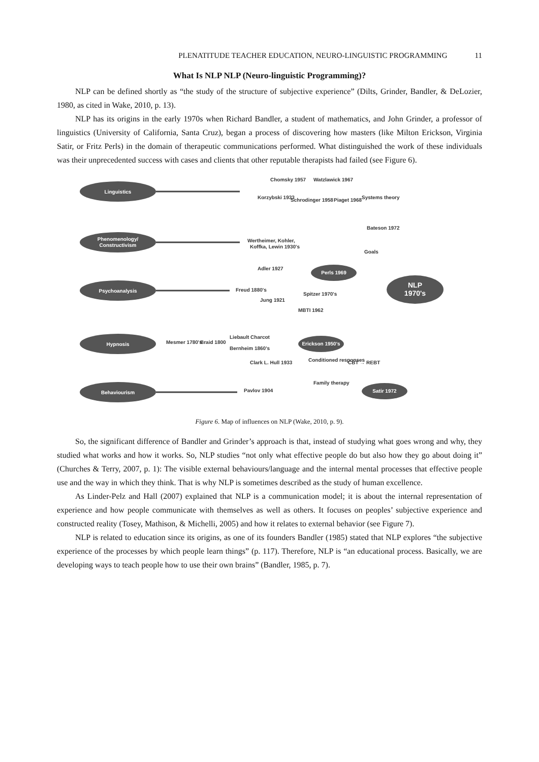PLENATITUDE TEACHER EDUCATION, NEURO-LINGUISTIC PROGRAMMING 11
What Is NLP NLP (Neuro-linguistic Programming)?
NLP can be defined shortly as “the study of the structure of subjective experience” (Dilts, Grinder, Bandler, & DeLozier, 1980, as cited in Wake, 2010, p. 13).
NLP has its origins in the early 1970s when Richard Bandler, a student of mathematics, and John Grinder, a professor of linguistics (University of California, Santa Cruz), began a process of discovering how masters (like Milton Erickson, Virginia Satir, or Fritz Perls) in the domain of therapeutic communications performed. What distinguished the work of these individuals was their unprecedented success with cases and clients that other reputable therapists had failed (see Figure 6).
Linguistics
Phenomenology/
Constructivism
Psychoanalysis
Hypnosis
Behaviourism
Perls 1969
Erickson 1950's
Satir 1972
NLP
1970's
Chomsky 1957
Watzlawick 1967
Korzybski 1933
Schrodinger 1958
Piaget 1968
Systems theory
Bateson 1972
Wertheimer, Kohler,
Koffka, Lewin 1930's
Goals
Adler 1927
Freud 1880's
Jung 1921
Spitzer 1970's
MBTI 1962
Mesmer 1780's
Braid 1800
Liebault Charcot
Bernheim 1860's
Clark L. Hull 1933
Conditioned responses
CBT → REBT
Pavlov 1904
Family therapy
Figure 6. Map of influences on NLP (Wake, 2010, p. 9).
So, the significant difference of Bandler and Grinder’s approach is that, instead of studying what goes wrong and why, they studied what works and how it works. So, NLP studies “not only what effective people do but also how they go about doing it” (Churches & Terry, 2007, p. 1): The visible external behaviours/language and the internal mental processes that effective people use and the way in which they think. That is why NLP is sometimes described as the study of human excellence.
As Linder-Pelz and Hall (2007) explained that NLP is a communication model; it is about the internal representation of experience and how people communicate with themselves as well as others. It focuses on peoples’ subjective experience and constructed reality (Tosey, Mathison, & Michelli, 2005) and how it relates to external behavior (see Figure 7).
NLP is related to education since its origins, as one of its founders Bandler (1985) stated that NLP explores “the subjective experience of the processes by which people learn things” (p. 117). Therefore, NLP is “an educational process. Basically, we are developing ways to teach people how to use their own brains” (Bandler, 1985, p. 7).